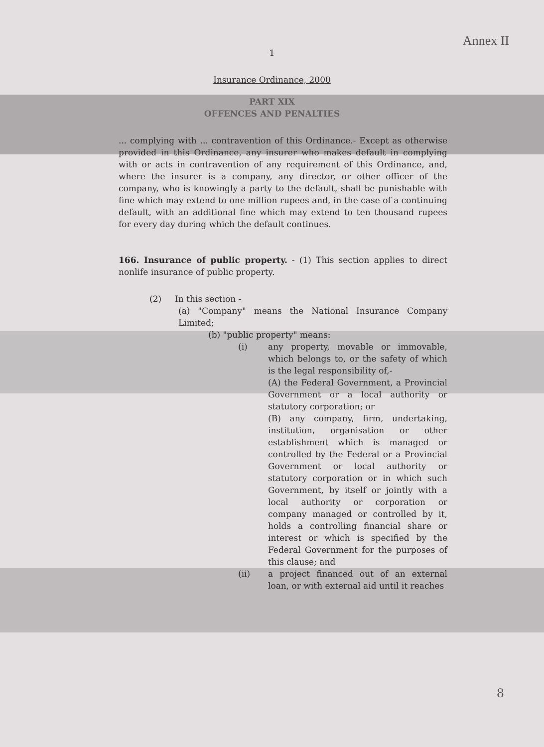Annex II
1
Insurance Ordinance, 2000
PART XIX
OFFENCES AND PENALTIES
... complying with ... contravention of this Ordinance.- Except as otherwise provided in this Ordinance, any insurer who makes default in complying with or acts in contravention of any requirement of this Ordinance, and, where the insurer is a company, any director, or other officer of the company, who is knowingly a party to the default, shall be punishable with fine which may extend to one million rupees and, in the case of a continuing default, with an additional fine which may extend to ten thousand rupees for every day during which the default continues.
166. Insurance of public property. - (1) This section applies to direct nonlife insurance of public property.
(2) In this section -
(a) "Company" means the National Insurance Company Limited;
(b) "public property" means:
(i) any property, movable or immovable, which belongs to, or the safety of which is the legal responsibility of,-
(A) the Federal Government, a Provincial Government or a local authority or statutory corporation; or
(B) any company, firm, undertaking, institution, organisation or other establishment which is managed or controlled by the Federal or a Provincial Government or local authority or statutory corporation or in which such Government, by itself or jointly with a local authority or corporation or company managed or controlled by it, holds a controlling financial share or interest or which is specified by the Federal Government for the purposes of this clause; and
(ii) a project financed out of an external loan, or with external aid until it reaches
8